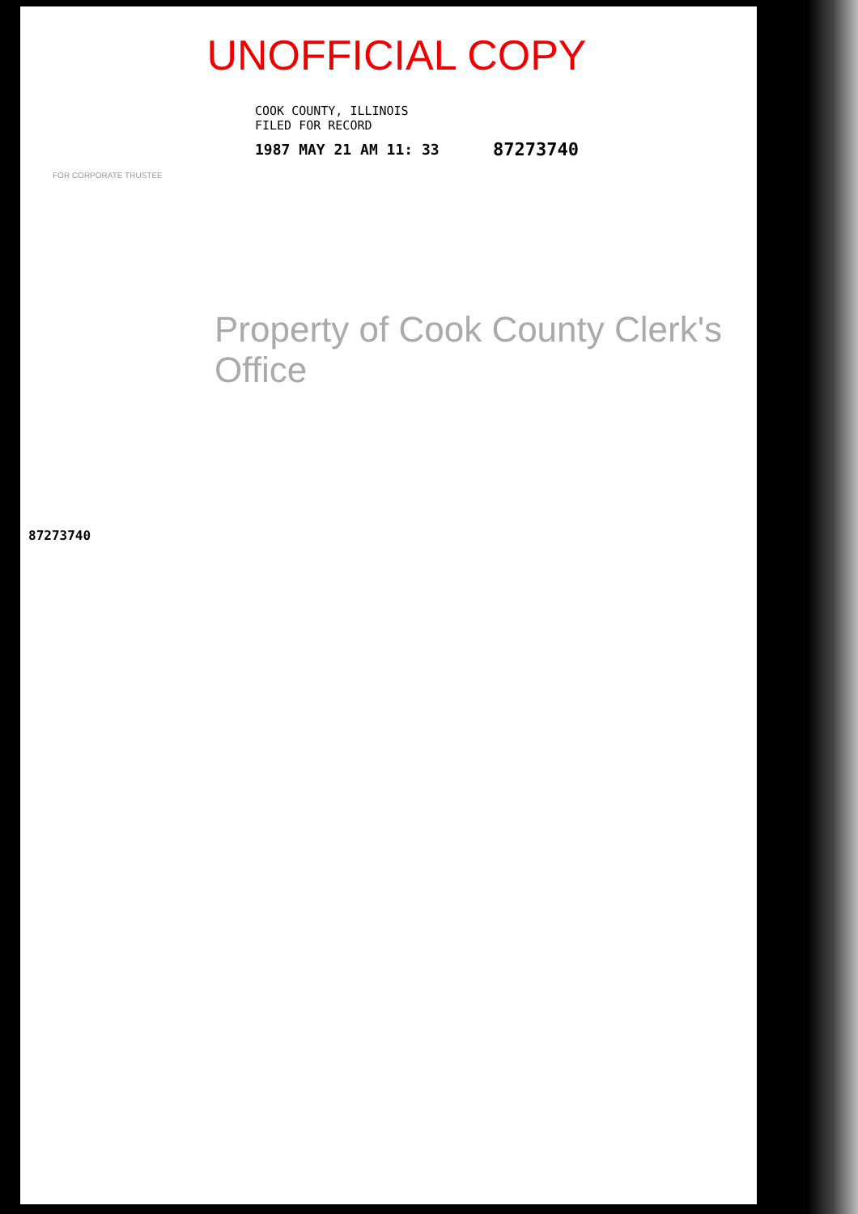UNOFFICIAL COPY
COOK COUNTY, ILLINOIS
FILED FOR RECORD
1987 MAY 21 AM 11: 33 87273740
FOR CORPORATE TRUSTEE
Property of Cook County Clerk's Office
87273740